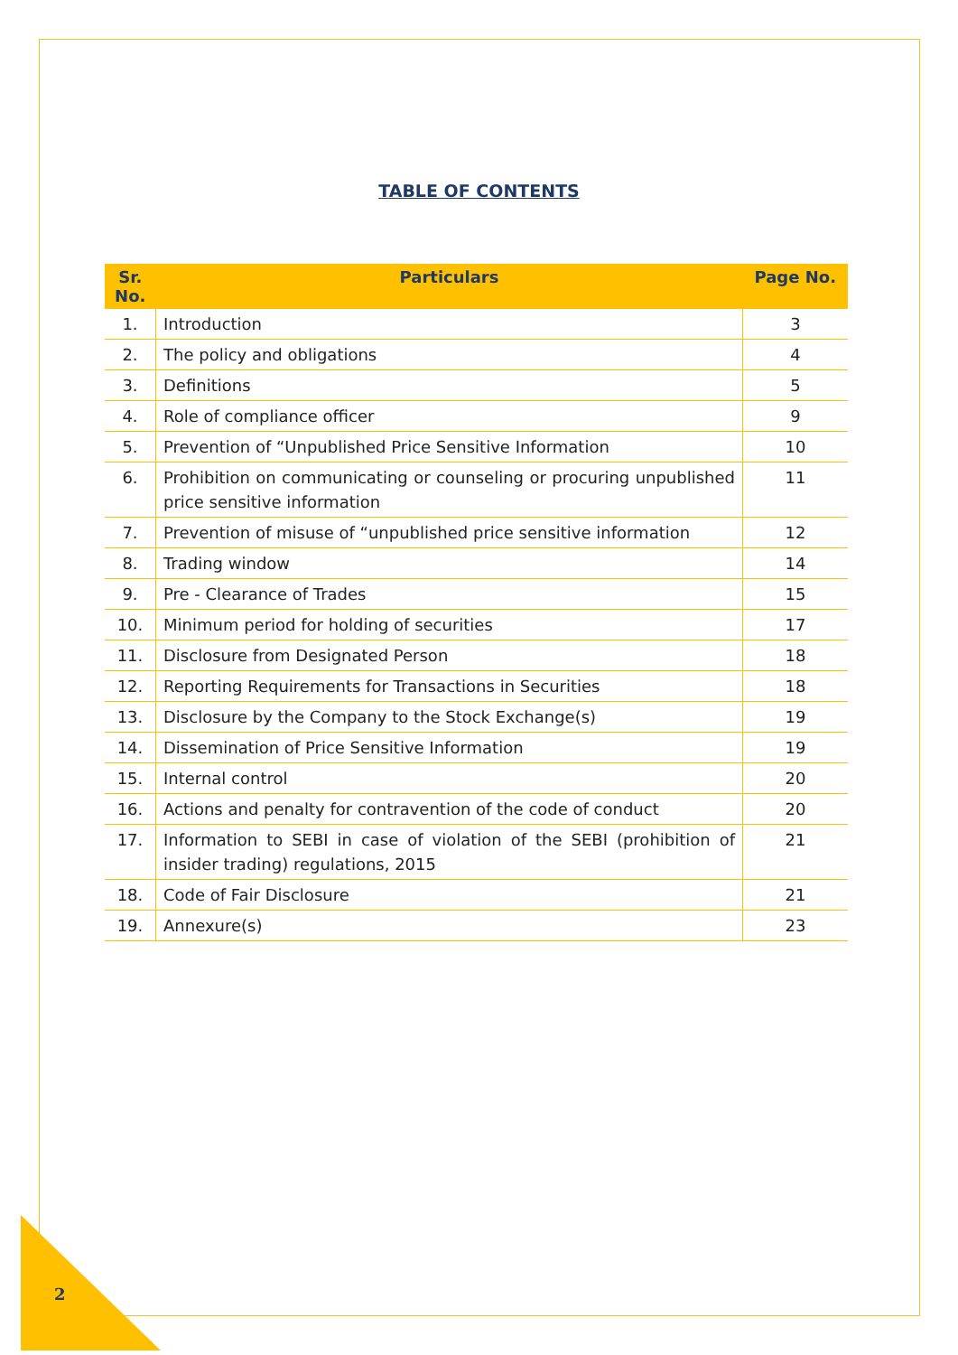TABLE OF CONTENTS
| Sr. No. | Particulars | Page No. |
| --- | --- | --- |
| 1. | Introduction | 3 |
| 2. | The policy and obligations | 4 |
| 3. | Definitions | 5 |
| 4. | Role of compliance officer | 9 |
| 5. | Prevention of “Unpublished Price Sensitive Information | 10 |
| 6. | Prohibition on communicating or counseling or procuring unpublished price sensitive information | 11 |
| 7. | Prevention of misuse of “unpublished price sensitive information | 12 |
| 8. | Trading window | 14 |
| 9. | Pre - Clearance of Trades | 15 |
| 10. | Minimum period for holding of securities | 17 |
| 11. | Disclosure from Designated Person | 18 |
| 12. | Reporting Requirements for Transactions in Securities | 18 |
| 13. | Disclosure by the Company to the Stock Exchange(s) | 19 |
| 14. | Dissemination of Price Sensitive Information | 19 |
| 15. | Internal control | 20 |
| 16. | Actions and penalty for contravention of the code of conduct | 20 |
| 17. | Information to SEBI in case of violation of the SEBI (prohibition of insider trading) regulations, 2015 | 21 |
| 18. | Code of Fair Disclosure | 21 |
| 19. | Annexure(s) | 23 |
2